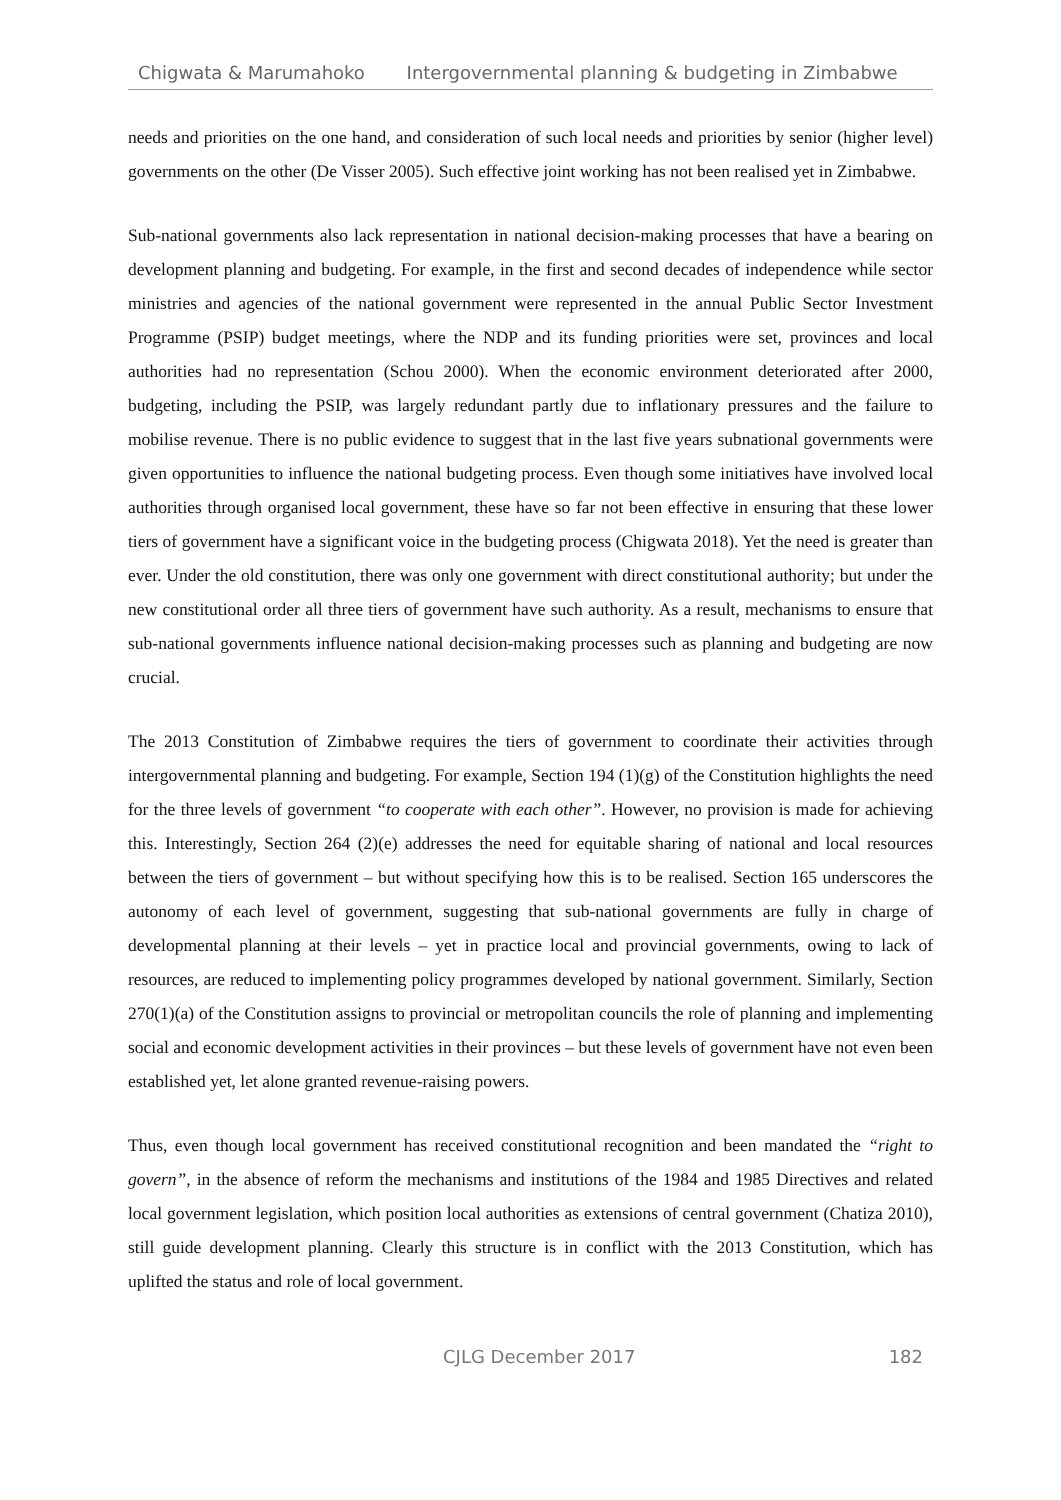Chigwata & Marumahoko Intergovernmental planning & budgeting in Zimbabwe
needs and priorities on the one hand, and consideration of such local needs and priorities by senior (higher level) governments on the other (De Visser 2005). Such effective joint working has not been realised yet in Zimbabwe.
Sub-national governments also lack representation in national decision-making processes that have a bearing on development planning and budgeting. For example, in the first and second decades of independence while sector ministries and agencies of the national government were represented in the annual Public Sector Investment Programme (PSIP) budget meetings, where the NDP and its funding priorities were set, provinces and local authorities had no representation (Schou 2000). When the economic environment deteriorated after 2000, budgeting, including the PSIP, was largely redundant partly due to inflationary pressures and the failure to mobilise revenue. There is no public evidence to suggest that in the last five years subnational governments were given opportunities to influence the national budgeting process. Even though some initiatives have involved local authorities through organised local government, these have so far not been effective in ensuring that these lower tiers of government have a significant voice in the budgeting process (Chigwata 2018). Yet the need is greater than ever. Under the old constitution, there was only one government with direct constitutional authority; but under the new constitutional order all three tiers of government have such authority. As a result, mechanisms to ensure that sub-national governments influence national decision-making processes such as planning and budgeting are now crucial.
The 2013 Constitution of Zimbabwe requires the tiers of government to coordinate their activities through intergovernmental planning and budgeting. For example, Section 194 (1)(g) of the Constitution highlights the need for the three levels of government “to cooperate with each other”. However, no provision is made for achieving this. Interestingly, Section 264 (2)(e) addresses the need for equitable sharing of national and local resources between the tiers of government – but without specifying how this is to be realised. Section 165 underscores the autonomy of each level of government, suggesting that sub-national governments are fully in charge of developmental planning at their levels – yet in practice local and provincial governments, owing to lack of resources, are reduced to implementing policy programmes developed by national government. Similarly, Section 270(1)(a) of the Constitution assigns to provincial or metropolitan councils the role of planning and implementing social and economic development activities in their provinces – but these levels of government have not even been established yet, let alone granted revenue-raising powers.
Thus, even though local government has received constitutional recognition and been mandated the “right to govern”, in the absence of reform the mechanisms and institutions of the 1984 and 1985 Directives and related local government legislation, which position local authorities as extensions of central government (Chatiza 2010), still guide development planning. Clearly this structure is in conflict with the 2013 Constitution, which has uplifted the status and role of local government.
CJLG December 2017 182